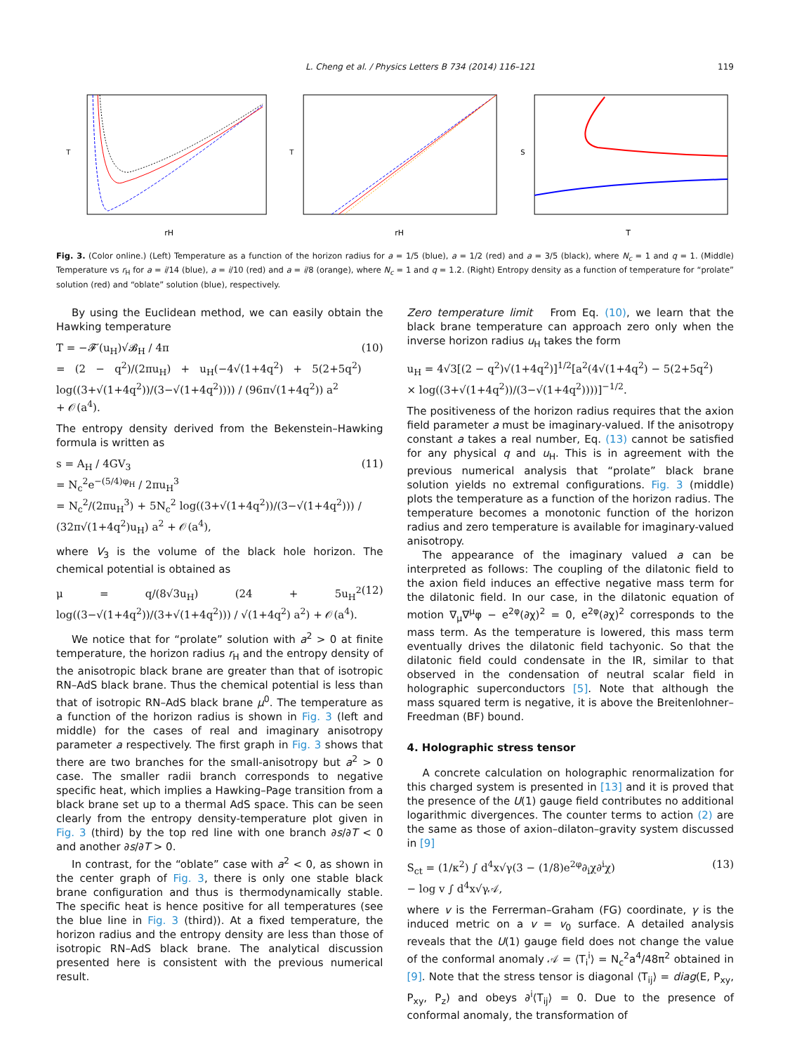L. Cheng et al. / Physics Letters B 734 (2014) 116–121 119
T
rH
T
rH
S
T
Fig. 3. (Color online.) (Left) Temperature as a function of the horizon radius for a = 1/5 (blue), a = 1/2 (red) and a = 3/5 (black), where N<sub>c</sub> = 1 and q = 1. (Middle) Temperature vs r<sub>H</sub> for a = i/14 (blue), a = i/10 (red) and a = i/8 (orange), where N<sub>c</sub> = 1 and q = 1.2. (Right) Entropy density as a function of temperature for “prolate” solution (red) and “oblate” solution (blue), respectively.
By using the Euclidean method, we can easily obtain the Hawking temperature
T = −𝓕′(u<sub>H</sub>)√𝓑<sub>H</sub> / 4π
= (2 − q<sup>2</sup>)/(2πu<sub>H</sub>) + u<sub>H</sub>(−4√(1+4q<sup>2</sup>) + 5(2+5q<sup>2</sup>) log((3+√(1+4q<sup>2</sup>))/(3−√(1+4q<sup>2</sup>)))) / (96π√(1+4q<sup>2</sup>)) a<sup>2</sup>
+ 𝒪(a<sup>4</sup>). (10)
The entropy density derived from the Bekenstein–Hawking formula is written as
s = A<sub>H</sub> / 4GV<sub>3</sub>
= N<sub>c</sub><sup>2</sup>e<sup>−(5/4)φ<sub>H</sub></sup> / 2πu<sub>H</sub><sup>3</sup>
= N<sub>c</sub><sup>2</sup>/(2πu<sub>H</sub><sup>3</sup>) + 5N<sub>c</sub><sup>2</sup> log((3+√(1+4q<sup>2</sup>))/(3−√(1+4q<sup>2</sup>))) / (32π√(1+4q<sup>2</sup>)u<sub>H</sub>) a<sup>2</sup> + 𝒪(a<sup>4</sup>), (11)
where V<sub>3</sub> is the volume of the black hole horizon. The chemical potential is obtained as
μ = q/(8√3u<sub>H</sub>) (24 + 5u<sub>H</sub><sup>2</sup> log((3−√(1+4q<sup>2</sup>))/(3+√(1+4q<sup>2</sup>))) / √(1+4q<sup>2</sup>) a<sup>2</sup>) + 𝒪(a<sup>4</sup>). (12)
We notice that for “prolate” solution with a<sup>2</sup> > 0 at finite temperature, the horizon radius r<sub>H</sub> and the entropy density of the anisotropic black brane are greater than that of isotropic RN–AdS black brane. Thus the chemical potential is less than that of isotropic RN–AdS black brane μ<sup>0</sup>. The temperature as a function of the horizon radius is shown in Fig. 3 (left and middle) for the cases of real and imaginary anisotropy parameter a respectively. The first graph in Fig. 3 shows that there are two branches for the small-anisotropy but a<sup>2</sup> > 0 case. The smaller radii branch corresponds to negative specific heat, which implies a Hawking–Page transition from a black brane set up to a thermal AdS space. This can be seen clearly from the entropy density-temperature plot given in Fig. 3 (third) by the top red line with one branch ∂s/∂T < 0 and another ∂s/∂T > 0.
In contrast, for the “oblate” case with a<sup>2</sup> < 0, as shown in the center graph of Fig. 3, there is only one stable black brane configuration and thus is thermodynamically stable. The specific heat is hence positive for all temperatures (see the blue line in Fig. 3 (third)). At a fixed temperature, the horizon radius and the entropy density are less than those of isotropic RN–AdS black brane. The analytical discussion presented here is consistent with the previous numerical result.
Zero temperature limit From Eq. (10), we learn that the black brane temperature can approach zero only when the inverse horizon radius u<sub>H</sub> takes the form
u<sub>H</sub> = 4√3[(2 − q<sup>2</sup>)√(1+4q<sup>2</sup>)]<sup>1/2</sup>[a<sup>2</sup>(4√(1+4q<sup>2</sup>) − 5(2+5q<sup>2</sup>)
× log((3+√(1+4q<sup>2</sup>))/(3−√(1+4q<sup>2</sup>))))]<sup>−1/2</sup>.
The positiveness of the horizon radius requires that the axion field parameter a must be imaginary-valued. If the anisotropy constant a takes a real number, Eq. (13) cannot be satisfied for any physical q and u<sub>H</sub>. This is in agreement with the previous numerical analysis that “prolate” black brane solution yields no extremal configurations. Fig. 3 (middle) plots the temperature as a function of the horizon radius. The temperature becomes a monotonic function of the horizon radius and zero temperature is available for imaginary-valued anisotropy.
The appearance of the imaginary valued a can be interpreted as follows: The coupling of the dilatonic field to the axion field induces an effective negative mass term for the dilatonic field. In our case, in the dilatonic equation of motion ∇<sub>μ</sub>∇<sup>μ</sup>φ − e<sup>2φ</sup>(∂χ)<sup>2</sup> = 0, e<sup>2φ</sup>(∂χ)<sup>2</sup> corresponds to the mass term. As the temperature is lowered, this mass term eventually drives the dilatonic field tachyonic. So that the dilatonic field could condensate in the IR, similar to that observed in the condensation of neutral scalar field in holographic superconductors [5]. Note that although the mass squared term is negative, it is above the Breitenlohner–Freedman (BF) bound.
4. Holographic stress tensor
A concrete calculation on holographic renormalization for this charged system is presented in [13] and it is proved that the presence of the U(1) gauge field contributes no additional logarithmic divergences. The counter terms to action (2) are the same as those of axion–dilaton–gravity system discussed in [9]
S<sub>ct</sub> = (1/κ<sup>2</sup>) ∫ d<sup>4</sup>x√γ(3 − (1/8)e<sup>2φ</sup>∂<sub>i</sub>χ∂<sup>i</sup>χ)
− log v ∫ d<sup>4</sup>x√γ𝒜, (13)
where v is the Ferrerman–Graham (FG) coordinate, γ is the induced metric on a v = v<sub>0</sub> surface. A detailed analysis reveals that the U(1) gauge field does not change the value of the conformal anomaly 𝒜 = ⟨T<sub>i</sub><sup>i</sup>⟩ = N<sub>c</sub><sup>2</sup>a<sup>4</sup>/48π<sup>2</sup> obtained in [9]. Note that the stress tensor is diagonal ⟨T<sub>ij</sub>⟩ = diag(E, P<sub>xy</sub>, P<sub>xy</sub>, P<sub>z</sub>) and obeys ∂<sup>i</sup>⟨T<sub>ij</sub>⟩ = 0. Due to the presence of conformal anomaly, the transformation of